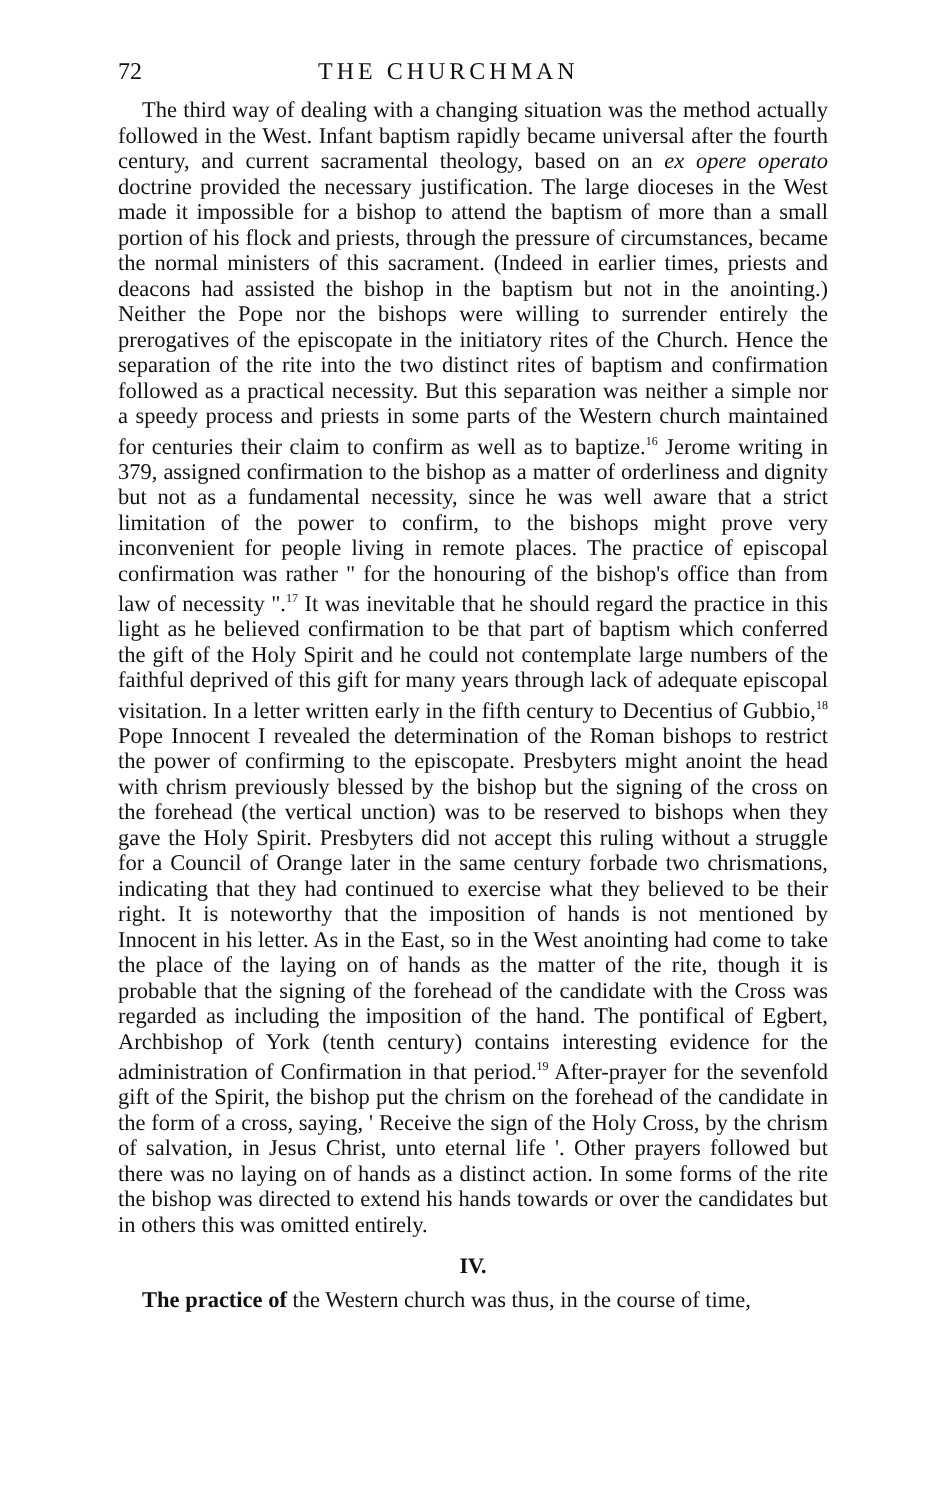72 THE CHURCHMAN
The third way of dealing with a changing situation was the method actually followed in the West. Infant baptism rapidly became universal after the fourth century, and current sacramental theology, based on an ex opere operato doctrine provided the necessary justification. The large dioceses in the West made it impossible for a bishop to attend the baptism of more than a small portion of his flock and priests, through the pressure of circumstances, became the normal ministers of this sacrament. (Indeed in earlier times, priests and deacons had assisted the bishop in the baptism but not in the anointing.) Neither the Pope nor the bishops were willing to surrender entirely the prerogatives of the episcopate in the initiatory rites of the Church. Hence the separation of the rite into the two distinct rites of baptism and confirmation followed as a practical necessity. But this separation was neither a simple nor a speedy process and priests in some parts of the Western church maintained for centuries their claim to confirm as well as to baptize.<sup>16</sup> Jerome writing in 379, assigned confirmation to the bishop as a matter of orderliness and dignity but not as a fundamental necessity, since he was well aware that a strict limitation of the power to confirm, to the bishops might prove very inconvenient for people living in remote places. The practice of episcopal confirmation was rather " for the honouring of the bishop's office than from law of necessity ".<sup>17</sup> It was inevitable that he should regard the practice in this light as he believed confirmation to be that part of baptism which conferred the gift of the Holy Spirit and he could not contemplate large numbers of the faithful deprived of this gift for many years through lack of adequate episcopal visitation. In a letter written early in the fifth century to Decentius of Gubbio,<sup>18</sup> Pope Innocent I revealed the determination of the Roman bishops to restrict the power of confirming to the episcopate. Presbyters might anoint the head with chrism previously blessed by the bishop but the signing of the cross on the forehead (the vertical unction) was to be reserved to bishops when they gave the Holy Spirit. Presbyters did not accept this ruling without a struggle for a Council of Orange later in the same century forbade two chrismations, indicating that they had continued to exercise what they believed to be their right. It is noteworthy that the imposition of hands is not mentioned by Innocent in his letter. As in the East, so in the West anointing had come to take the place of the laying on of hands as the matter of the rite, though it is probable that the signing of the forehead of the candidate with the Cross was regarded as including the imposition of the hand. The pontifical of Egbert, Archbishop of York (tenth century) contains interesting evidence for the administration of Confirmation in that period.<sup>19</sup> After-prayer for the sevenfold gift of the Spirit, the bishop put the chrism on the forehead of the candidate in the form of a cross, saying, ' Receive the sign of the Holy Cross, by the chrism of salvation, in Jesus Christ, unto eternal life '. Other prayers followed but there was no laying on of hands as a distinct action. In some forms of the rite the bishop was directed to extend his hands towards or over the candidates but in others this was omitted entirely.
IV.
The practice of the Western church was thus, in the course of time,